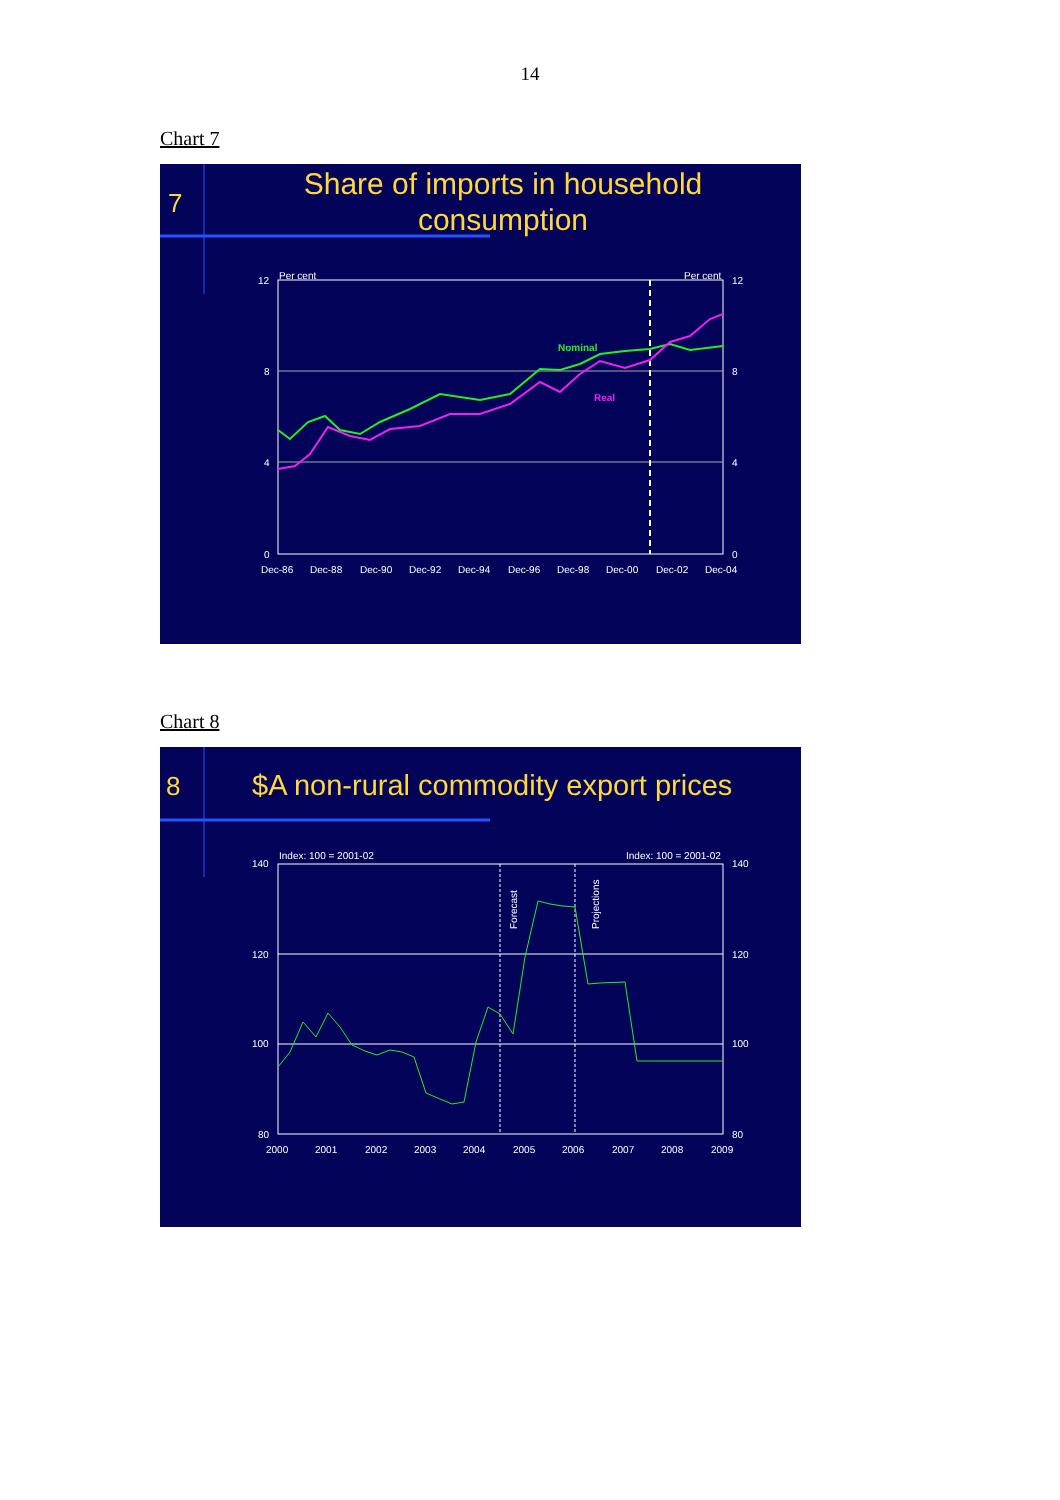14
Chart 7
7
Share of imports in household
consumption
Per cent
Per cent
12
8
4
0
12
8
4
0
Dec-86
Dec-88
Dec-90
Dec-92
Dec-94
Dec-96
Dec-98
Dec-00
Dec-02
Dec-04
Nominal
Real
Chart 8
8
$A non-rural commodity export prices
Index: 100 = 2001-02
Index: 100 = 2001-02
140
120
100
80
140
120
100
80
2000
2001
2002
2003
2004
2005
2006
2007
2008
2009
Forecast
Projections